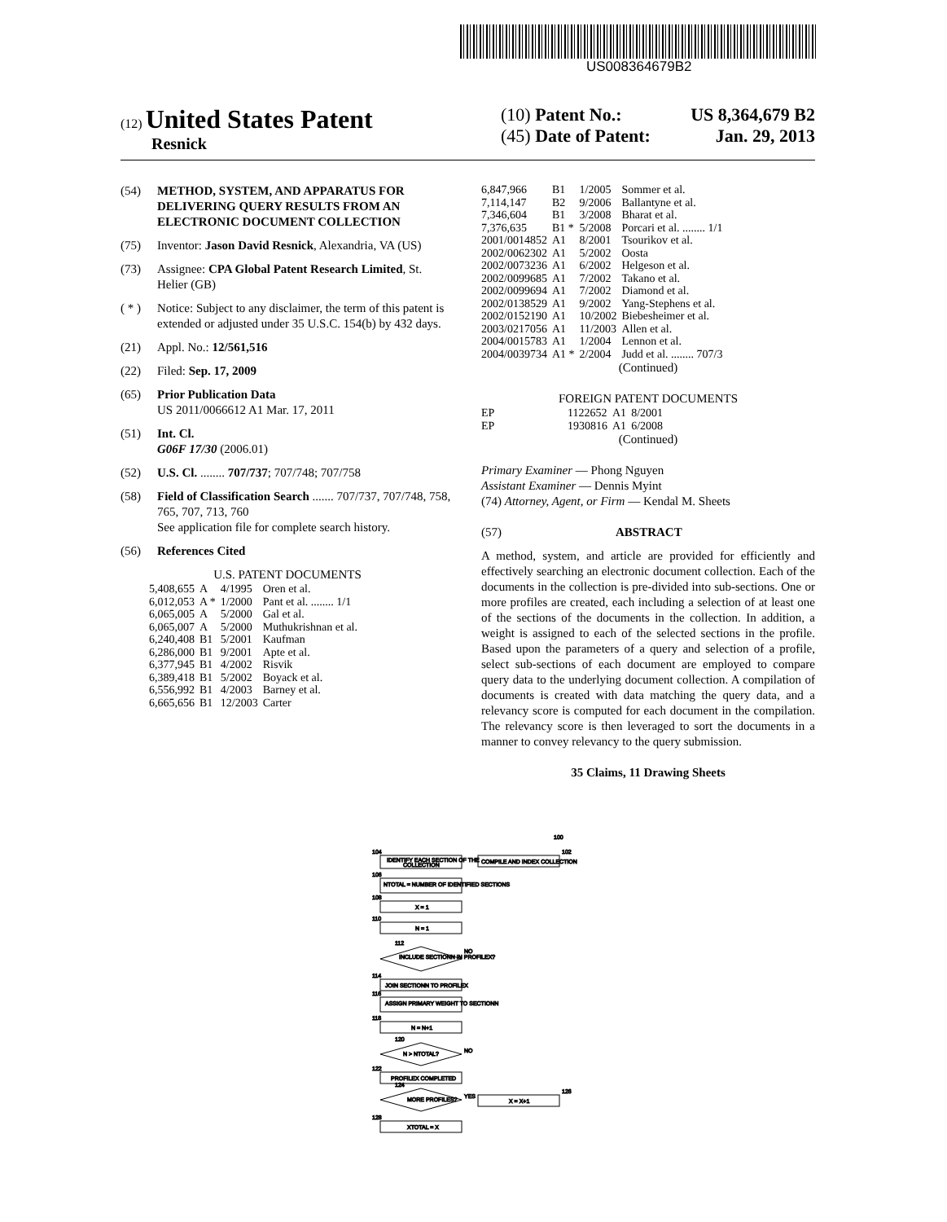US008364679B2
(12) United States Patent
Resnick
(10) Patent No.: US 8,364,679 B2
(45) Date of Patent: Jan. 29, 2013
(54) METHOD, SYSTEM, AND APPARATUS FOR DELIVERING QUERY RESULTS FROM AN ELECTRONIC DOCUMENT COLLECTION
(75) Inventor: Jason David Resnick, Alexandria, VA (US)
(73) Assignee: CPA Global Patent Research Limited, St. Helier (GB)
( * ) Notice: Subject to any disclaimer, the term of this patent is extended or adjusted under 35 U.S.C. 154(b) by 432 days.
(21) Appl. No.: 12/561,516
(22) Filed: Sep. 17, 2009
(65) Prior Publication Data
US 2011/0066612 A1 Mar. 17, 2011
(51) Int. Cl.
G06F 17/30 (2006.01)
(52) U.S. Cl. ........ 707/737; 707/748; 707/758
(58) Field of Classification Search ....... 707/737, 707/748, 758, 765, 707, 713, 760
See application file for complete search history.
(56) References Cited
U.S. PATENT DOCUMENTS
| 5,408,655 | A | 4/1995 | Oren et al. |
| 6,012,053 | A * | 1/2000 | Pant et al. ........ 1/1 |
| 6,065,005 | A | 5/2000 | Gal et al. |
| 6,065,007 | A | 5/2000 | Muthukrishnan et al. |
| 6,240,408 | B1 | 5/2001 | Kaufman |
| 6,286,000 | B1 | 9/2001 | Apte et al. |
| 6,377,945 | B1 | 4/2002 | Risvik |
| 6,389,418 | B1 | 5/2002 | Boyack et al. |
| 6,556,992 | B1 | 4/2003 | Barney et al. |
| 6,665,656 | B1 | 12/2003 | Carter |
| 6,847,966 | B1 | 1/2005 | Sommer et al. |
| 7,114,147 | B2 | 9/2006 | Ballantyne et al. |
| 7,346,604 | B1 | 3/2008 | Bharat et al. |
| 7,376,635 | B1 * | 5/2008 | Porcari et al. ........ 1/1 |
| 2001/0014852 | A1 | 8/2001 | Tsourikov et al. |
| 2002/0062302 | A1 | 5/2002 | Oosta |
| 2002/0073236 | A1 | 6/2002 | Helgeson et al. |
| 2002/0099685 | A1 | 7/2002 | Takano et al. |
| 2002/0099694 | A1 | 7/2002 | Diamond et al. |
| 2002/0138529 | A1 | 9/2002 | Yang-Stephens et al. |
| 2002/0152190 | A1 | 10/2002 | Biebesheimer et al. |
| 2003/0217056 | A1 | 11/2003 | Allen et al. |
| 2004/0015783 | A1 | 1/2004 | Lennon et al. |
| 2004/0039734 | A1 * | 2/2004 | Judd et al. ........ 707/3 |
(Continued)
FOREIGN PATENT DOCUMENTS
| EP | 1122652 | A1 | 8/2001 |
| EP | 1930816 | A1 | 6/2008 |
(Continued)
Primary Examiner — Phong Nguyen
Assistant Examiner — Dennis Myint
(74) Attorney, Agent, or Firm — Kendal M. Sheets
(57) ABSTRACT
A method, system, and article are provided for efficiently and effectively searching an electronic document collection. Each of the documents in the collection is pre-divided into sub-sections. One or more profiles are created, each including a selection of at least one of the sections of the documents in the collection. In addition, a weight is assigned to each of the selected sections in the profile. Based upon the parameters of a query and selection of a profile, select sub-sections of each document are employed to compare query data to the underlying document collection. A compilation of documents is created with data matching the query data, and a relevancy score is computed for each document in the compilation. The relevancy score is then leveraged to sort the documents in a manner to convey relevancy to the query submission.
35 Claims, 11 Drawing Sheets
100
IDENTIFY EACH SECTION OF THE
COLLECTION
104
COMPILE AND INDEX COLLECTION
102
NTOTAL = NUMBER OF IDENTIFIED SECTIONS
106
X = 1
108
N = 1
110
INCLUDE SECTIONN IN PROFILEX?
NO
112
JOIN SECTIONN TO PROFILEX
114
ASSIGN PRIMARY WEIGHT TO SECTIONN
116
N = N+1
118
N > NTOTAL?
NO
120
PROFILEX COMPLETED
122
MORE PROFILES?
YES
124
X = X+1
126
XTOTAL = X
128